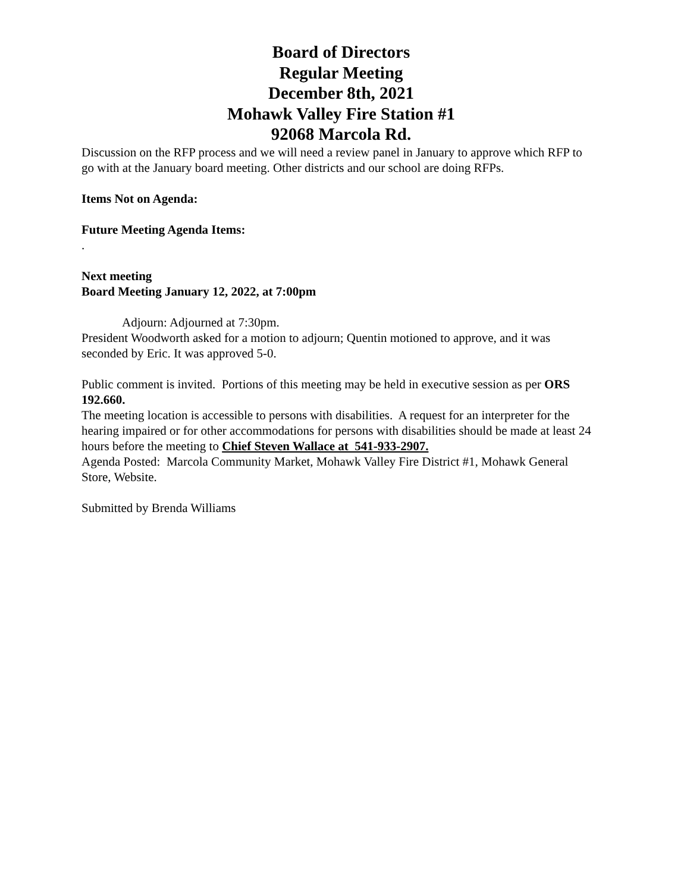Board of Directors
Regular Meeting
December 8th, 2021
Mohawk Valley Fire Station #1
92068 Marcola Rd.
Discussion on the RFP process and we will need a review panel in January to approve which RFP to go with at the January board meeting. Other districts and our school are doing RFPs.
Items Not on Agenda:
Future Meeting Agenda Items:
.
Next meeting
Board Meeting January 12, 2022, at 7:00pm
Adjourn: Adjourned at 7:30pm.
President Woodworth asked for a motion to adjourn; Quentin motioned to approve, and it was seconded by Eric. It was approved 5-0.
Public comment is invited. Portions of this meeting may be held in executive session as per ORS 192.660.
The meeting location is accessible to persons with disabilities. A request for an interpreter for the hearing impaired or for other accommodations for persons with disabilities should be made at least 24 hours before the meeting to Chief Steven Wallace at 541-933-2907.
Agenda Posted: Marcola Community Market, Mohawk Valley Fire District #1, Mohawk General Store, Website.
Submitted by Brenda Williams